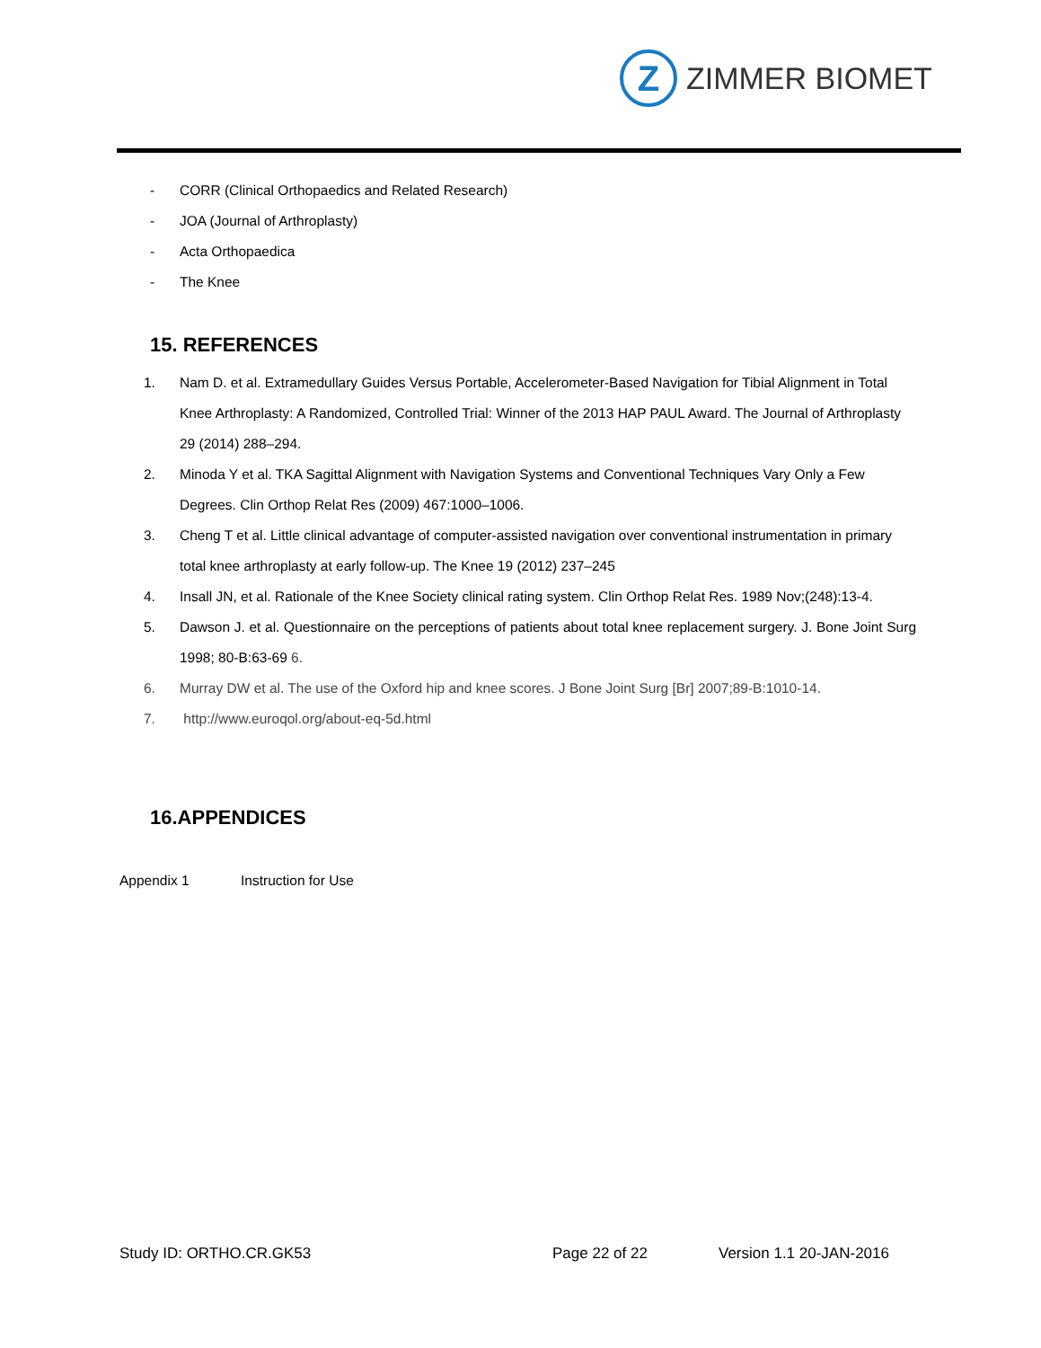Z
ZIMMER BIOMET
- CORR (Clinical Orthopaedics and Related Research)
- JOA (Journal of Arthroplasty)
- Acta Orthopaedica
- The Knee
15. REFERENCES
1. Nam D. et al. Extramedullary Guides Versus Portable, Accelerometer-Based Navigation for Tibial Alignment in Total Knee Arthroplasty: A Randomized, Controlled Trial: Winner of the 2013 HAP PAUL Award. The Journal of Arthroplasty 29 (2014) 288–294.
2. Minoda Y et al. TKA Sagittal Alignment with Navigation Systems and Conventional Techniques Vary Only a Few Degrees. Clin Orthop Relat Res (2009) 467:1000–1006.
3. Cheng T et al. Little clinical advantage of computer-assisted navigation over conventional instrumentation in primary total knee arthroplasty at early follow-up. The Knee 19 (2012) 237–245
4. Insall JN, et al. Rationale of the Knee Society clinical rating system. Clin Orthop Relat Res. 1989 Nov;(248):13-4.
5. Dawson J. et al. Questionnaire on the perceptions of patients about total knee replacement surgery. J. Bone Joint Surg 1998; 80-B:63-69 6.
6. Murray DW et al. The use of the Oxford hip and knee scores. J Bone Joint Surg [Br] 2007;89-B:1010-14.
7. http://www.euroqol.org/about-eq-5d.html
16.APPENDICES
Appendix 1 Instruction for Use
Study ID: ORTHO.CR.GK53 Page 22 of 22 Version 1.1 20-JAN-2016